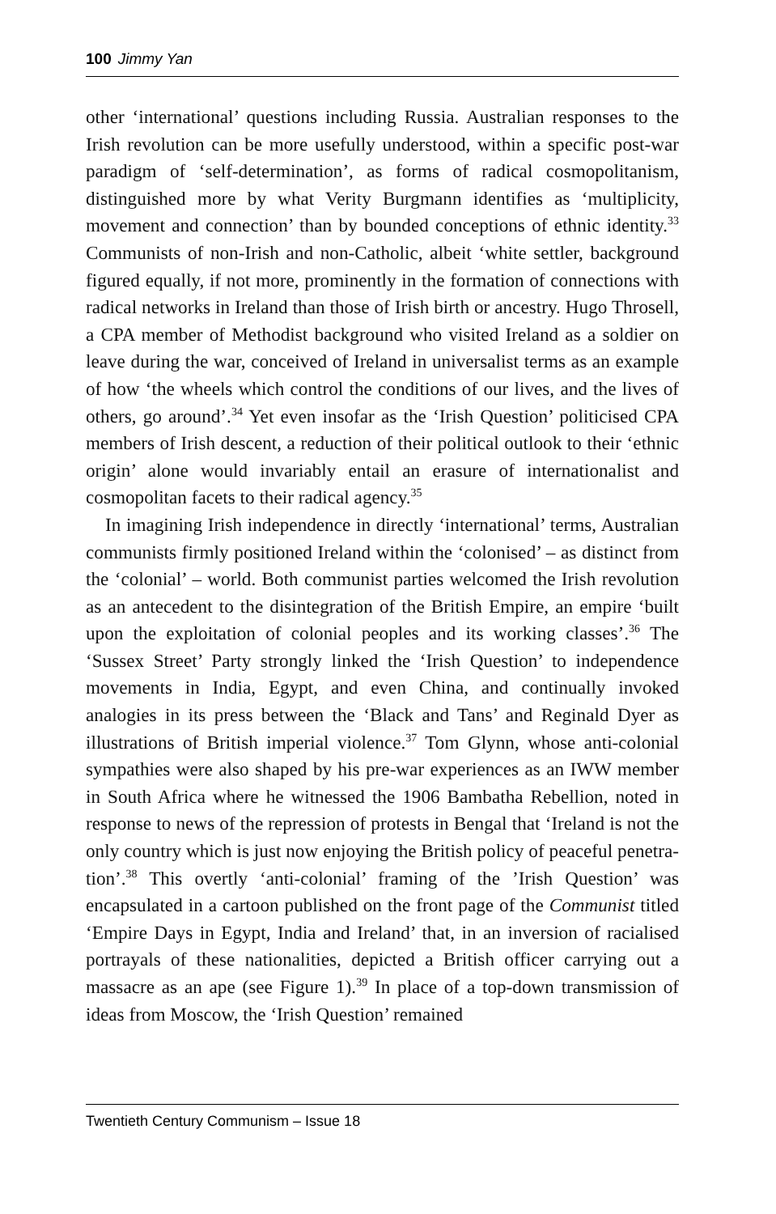100 Jimmy Yan
other ‘international’ questions including Russia. Australian responses to the Irish revolution can be more usefully understood, within a specific post-war paradigm of ‘self-determination’, as forms of radical cosmo­politanism, distinguished more by what Verity Burgmann identifies as ‘multiplicity, movement and connection’ than by bounded conceptions of ethnic identity.<sup>33</sup> Communists of non-Irish and non-Catholic, albeit ‘white settler, background figured equally, if not more, prominently in the formation of connections with radical networks in Ireland than those of Irish birth or ancestry. Hugo Throsell, a CPA member of Methodist background who visited Ireland as a soldier on leave during the war, conceived of Ireland in universalist terms as an example of how ‘the wheels which control the conditions of our lives, and the lives of others, go around’.<sup>34</sup> Yet even insofar as the ‘Irish Question’ politicised CPA members of Irish descent, a reduction of their political outlook to their ‘ethnic origin’ alone would invariably entail an erasure of internationalist and cosmopolitan facets to their radical agency.<sup>35</sup>
In imagining Irish independence in directly ‘international’ terms, Australian communists firmly positioned Ireland within the ‘colo­nised’ – as distinct from the ‘colonial’ – world. Both communist parties welcomed the Irish revolution as an antecedent to the disintegration of the British Empire, an empire ‘built upon the exploitation of colonial peoples and its working classes’.<sup>36</sup> The ‘Sussex Street’ Party strongly linked the ‘Irish Question’ to independence movements in India, Egypt, and even China, and continually invoked analogies in its press between the ‘Black and Tans’ and Reginald Dyer as illustrations of British impe­rial violence.<sup>37</sup> Tom Glynn, whose anti-colonial sympathies were also shaped by his pre-war experiences as an IWW member in South Africa where he witnessed the 1906 Bambatha Rebellion, noted in response to news of the repression of protests in Bengal that ‘Ireland is not the only country which is just now enjoying the British policy of peaceful penetra­tion’.<sup>38</sup> This overtly ‘anti-colonial’ framing of the ’Irish Question’ was encapsulated in a cartoon published on the front page of the Communist titled ‘Empire Days in Egypt, India and Ireland’ that, in an inversion of racialised portrayals of these nationalities, depicted a British officer carrying out a massacre as an ape (see Figure 1).<sup>39</sup> In place of a top-down transmission of ideas from Moscow, the ‘Irish Question’ remained
Twentieth Century Communism – Issue 18